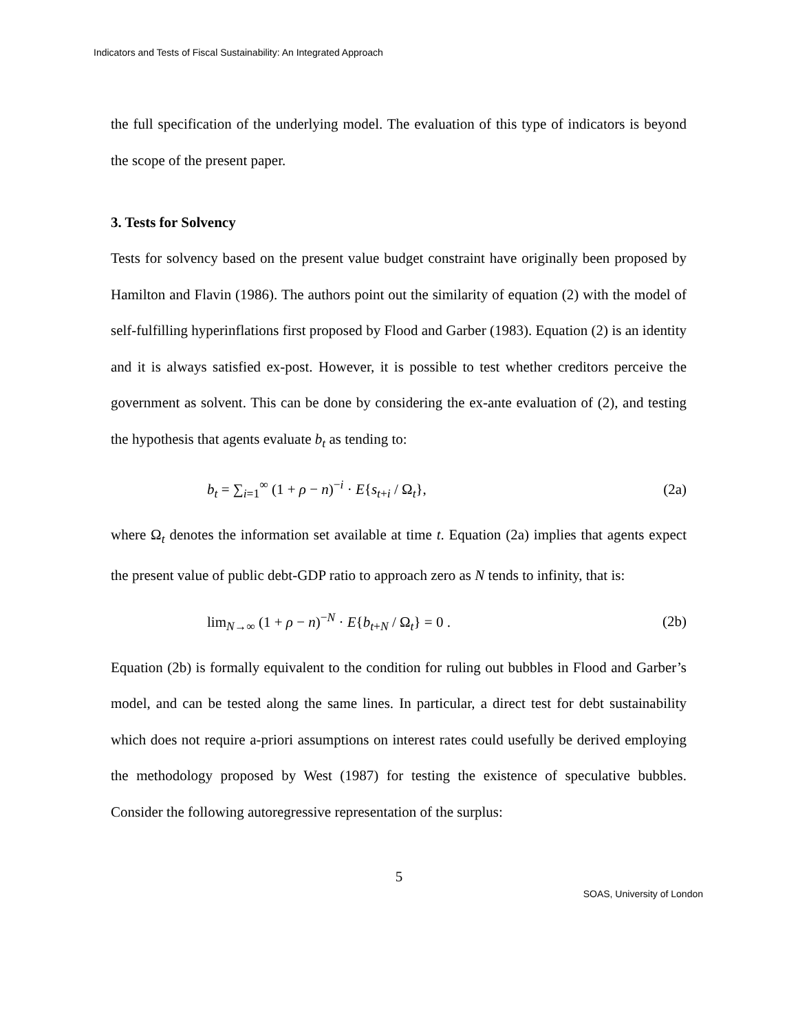Indicators and Tests of Fiscal Sustainability: An Integrated Approach
the full specification of the underlying model. The evaluation of this type of indicators is beyond the scope of the present paper.
3. Tests for Solvency
Tests for solvency based on the present value budget constraint have originally been proposed by Hamilton and Flavin (1986). The authors point out the similarity of equation (2) with the model of self-fulfilling hyperinflations first proposed by Flood and Garber (1983). Equation (2) is an identity and it is always satisfied ex-post. However, it is possible to test whether creditors perceive the government as solvent. This can be done by considering the ex-ante evaluation of (2), and testing the hypothesis that agents evaluate b<sub>t</sub> as tending to:
b<sub>t</sub> = ∑<sub>i=1</sub><sup>∞</sup> (1 + ρ − n)<sup>−i</sup> · E{s<sub>t+i</sub> / Ω<sub>t</sub>}, (2a)
where Ω<sub>t</sub> denotes the information set available at time t. Equation (2a) implies that agents expect the present value of public debt-GDP ratio to approach zero as N tends to infinity, that is:
lim<sub>N→∞</sub> (1 + ρ − n)<sup>−N</sup> · E{b<sub>t+N</sub> / Ω<sub>t</sub>} = 0 . (2b)
Equation (2b) is formally equivalent to the condition for ruling out bubbles in Flood and Garber’s model, and can be tested along the same lines. In particular, a direct test for debt sustainability which does not require a-priori assumptions on interest rates could usefully be derived employing the methodology proposed by West (1987) for testing the existence of speculative bubbles. Consider the following autoregressive representation of the surplus:
5
SOAS, University of London